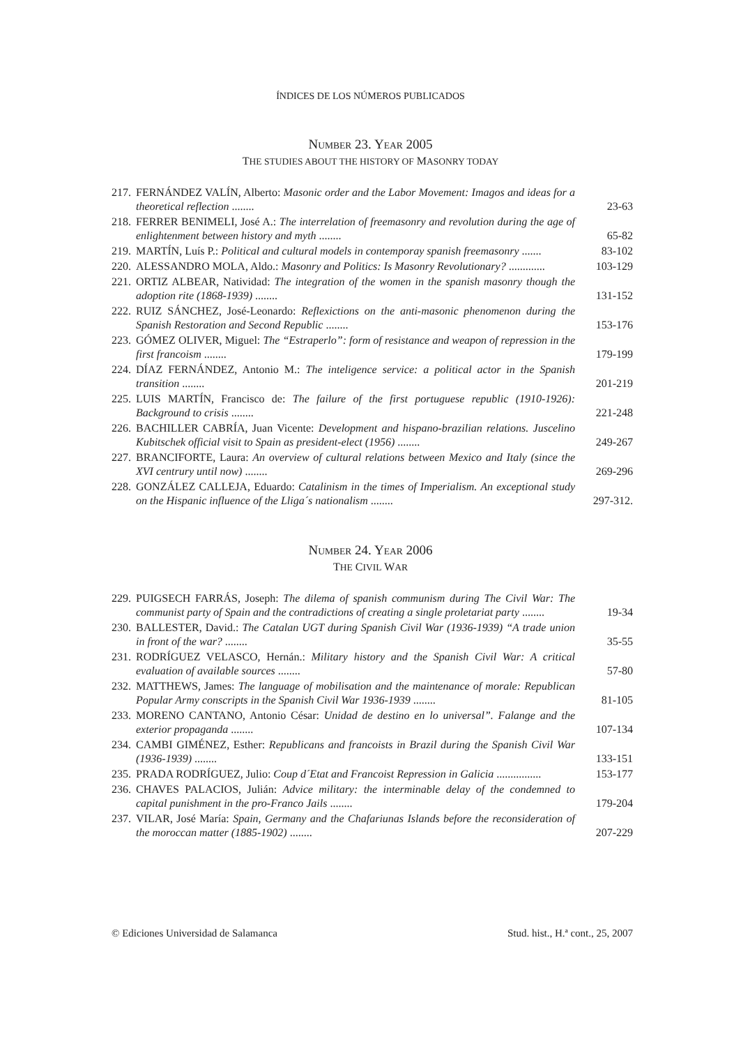ÍNDICES DE LOS NÚMEROS PUBLICADOS
NUMBER 23. YEAR 2005
THE STUDIES ABOUT THE HISTORY OF MASONRY TODAY
217. FERNÁNDEZ VALÍN, Alberto: Masonic order and the Labor Movement: Imagos and ideas for a theoretical reflection ........ 23-63
218. FERRER BENIMELI, José A.: The interrelation of freemasonry and revolution during the age of enlightenment between history and myth ........ 65-82
219. MARTÍN, Luís P.: Political and cultural models in contemporay spanish freemasonry ....... 83-102
220. ALESSANDRO MOLA, Aldo.: Masonry and Politics: Is Masonry Revolutionary? ............. 103-129
221. ORTIZ ALBEAR, Natividad: The integration of the women in the spanish masonry though the adoption rite (1868-1939) ........ 131-152
222. RUIZ SÁNCHEZ, José-Leonardo: Reflexictions on the anti-masonic phenomenon during the Spanish Restoration and Second Republic ........ 153-176
223. GÓMEZ OLIVER, Miguel: The “Estraperlo”: form of resistance and weapon of repression in the first francoism ........ 179-199
224. DÍAZ FERNÁNDEZ, Antonio M.: The inteligence service: a political actor in the Spanish transition ........ 201-219
225. LUIS MARTÍN, Francisco de: The failure of the first portuguese republic (1910-1926): Background to crisis ........ 221-248
226. BACHILLER CABRÍA, Juan Vicente: Development and hispano-brazilian relations. Juscelino Kubitschek official visit to Spain as president-elect (1956) ........ 249-267
227. BRANCIFORTE, Laura: An overview of cultural relations between Mexico and Italy (since the XVI centrury until now) ........ 269-296
228. GONZÁLEZ CALLEJA, Eduardo: Catalinism in the times of Imperialism. An exceptional study on the Hispanic influence of the Lliga´s nationalism ........ 297-312.
NUMBER 24. YEAR 2006
THE CIVIL WAR
229. PUIGSECH FARRÁS, Joseph: The dilema of spanish communism during The Civil War: The communist party of Spain and the contradictions of creating a single proletariat party ........ 19-34
230. BALLESTER, David.: The Catalan UGT during Spanish Civil War (1936-1939) “A trade union in front of the war? ........ 35-55
231. RODRÍGUEZ VELASCO, Hernán.: Military history and the Spanish Civil War: A critical evaluation of available sources ........ 57-80
232. MATTHEWS, James: The language of mobilisation and the maintenance of morale: Republican Popular Army conscripts in the Spanish Civil War 1936-1939 ........ 81-105
233. MORENO CANTANO, Antonio César: Unidad de destino en lo universal”. Falange and the exterior propaganda ........ 107-134
234. CAMBI GIMÉNEZ, Esther: Republicans and francoists in Brazil during the Spanish Civil War (1936-1939) ........ 133-151
235. PRADA RODRÍGUEZ, Julio: Coup d´Etat and Francoist Repression in Galicia ................ 153-177
236. CHAVES PALACIOS, Julián: Advice military: the interminable delay of the condemned to capital punishment in the pro-Franco Jails ........ 179-204
237. VILAR, José María: Spain, Germany and the Chafariunas Islands before the reconsideration of the moroccan matter (1885-1902) ........ 207-229
© Ediciones Universidad de Salamanca Stud. hist., H.ª cont., 25, 2007